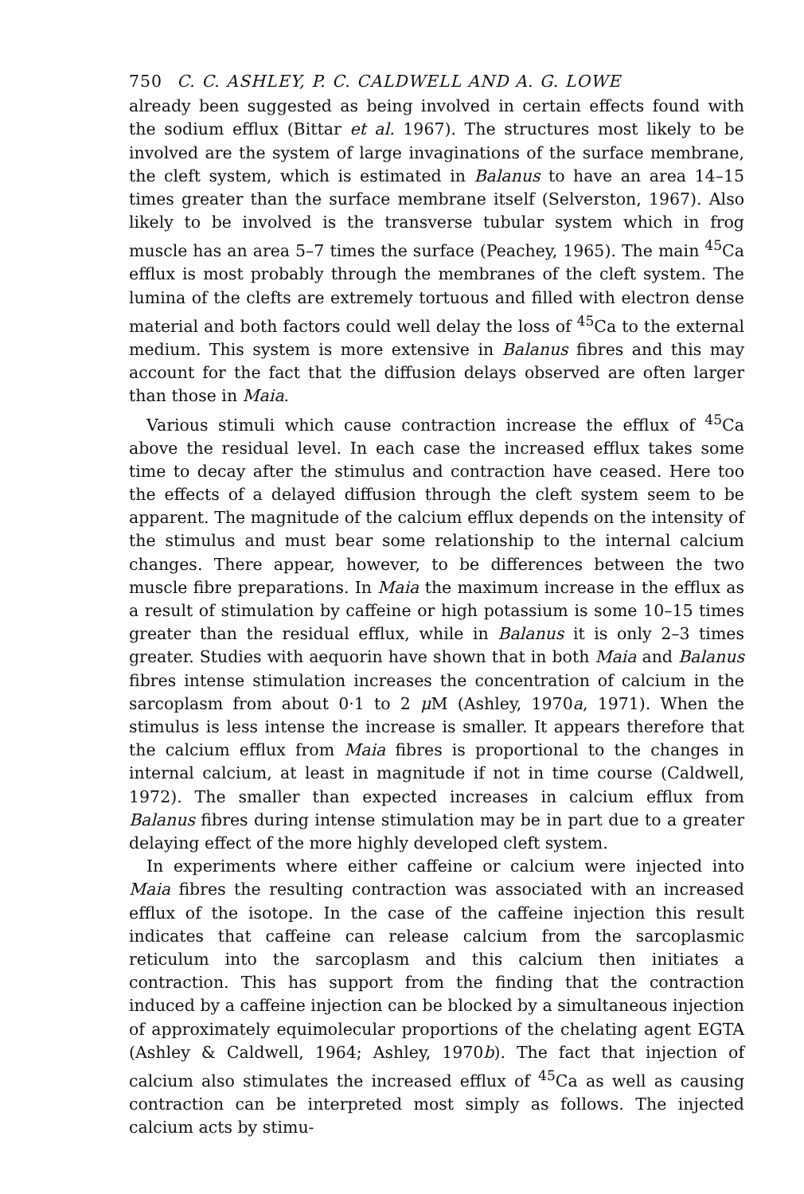750 C. C. ASHLEY, P. C. CALDWELL AND A. G. LOWE
already been suggested as being involved in certain effects found with the sodium efflux (Bittar et al. 1967). The structures most likely to be involved are the system of large invaginations of the surface membrane, the cleft system, which is estimated in Balanus to have an area 14–15 times greater than the surface membrane itself (Selverston, 1967). Also likely to be involved is the transverse tubular system which in frog muscle has an area 5–7 times the surface (Peachey, 1965). The main <sup>45</sup>Ca efflux is most probably through the membranes of the cleft system. The lumina of the clefts are extremely tortuous and filled with electron dense material and both factors could well delay the loss of <sup>45</sup>Ca to the external medium. This system is more extensive in Balanus fibres and this may account for the fact that the diffusion delays observed are often larger than those in Maia.
Various stimuli which cause contraction increase the efflux of <sup>45</sup>Ca above the residual level. In each case the increased efflux takes some time to decay after the stimulus and contraction have ceased. Here too the effects of a delayed diffusion through the cleft system seem to be apparent. The magnitude of the calcium efflux depends on the intensity of the stimulus and must bear some relationship to the internal calcium changes. There appear, however, to be differences between the two muscle fibre preparations. In Maia the maximum increase in the efflux as a result of stimulation by caffeine or high potassium is some 10–15 times greater than the residual efflux, while in Balanus it is only 2–3 times greater. Studies with aequorin have shown that in both Maia and Balanus fibres intense stimulation increases the concentration of calcium in the sarcoplasm from about 0·1 to 2 μ M (Ashley, 1970a, 1971). When the stimulus is less intense the increase is smaller. It appears therefore that the calcium efflux from Maia fibres is proportional to the changes in internal calcium, at least in magnitude if not in time course (Caldwell, 1972). The smaller than expected increases in calcium efflux from Balanus fibres during intense stimulation may be in part due to a greater delaying effect of the more highly developed cleft system.
In experiments where either caffeine or calcium were injected into Maia fibres the resulting contraction was associated with an increased efflux of the isotope. In the case of the caffeine injection this result indicates that caffeine can release calcium from the sarcoplasmic reticulum into the sarcoplasm and this calcium then initiates a contraction. This has support from the finding that the contraction induced by a caffeine injection can be blocked by a simultaneous injection of approximately equimolecular proportions of the chelating agent EGTA (Ashley & Caldwell, 1964; Ashley, 1970b). The fact that injection of calcium also stimulates the increased efflux of <sup>45</sup>Ca as well as causing contraction can be interpreted most simply as follows. The injected calcium acts by stimu-